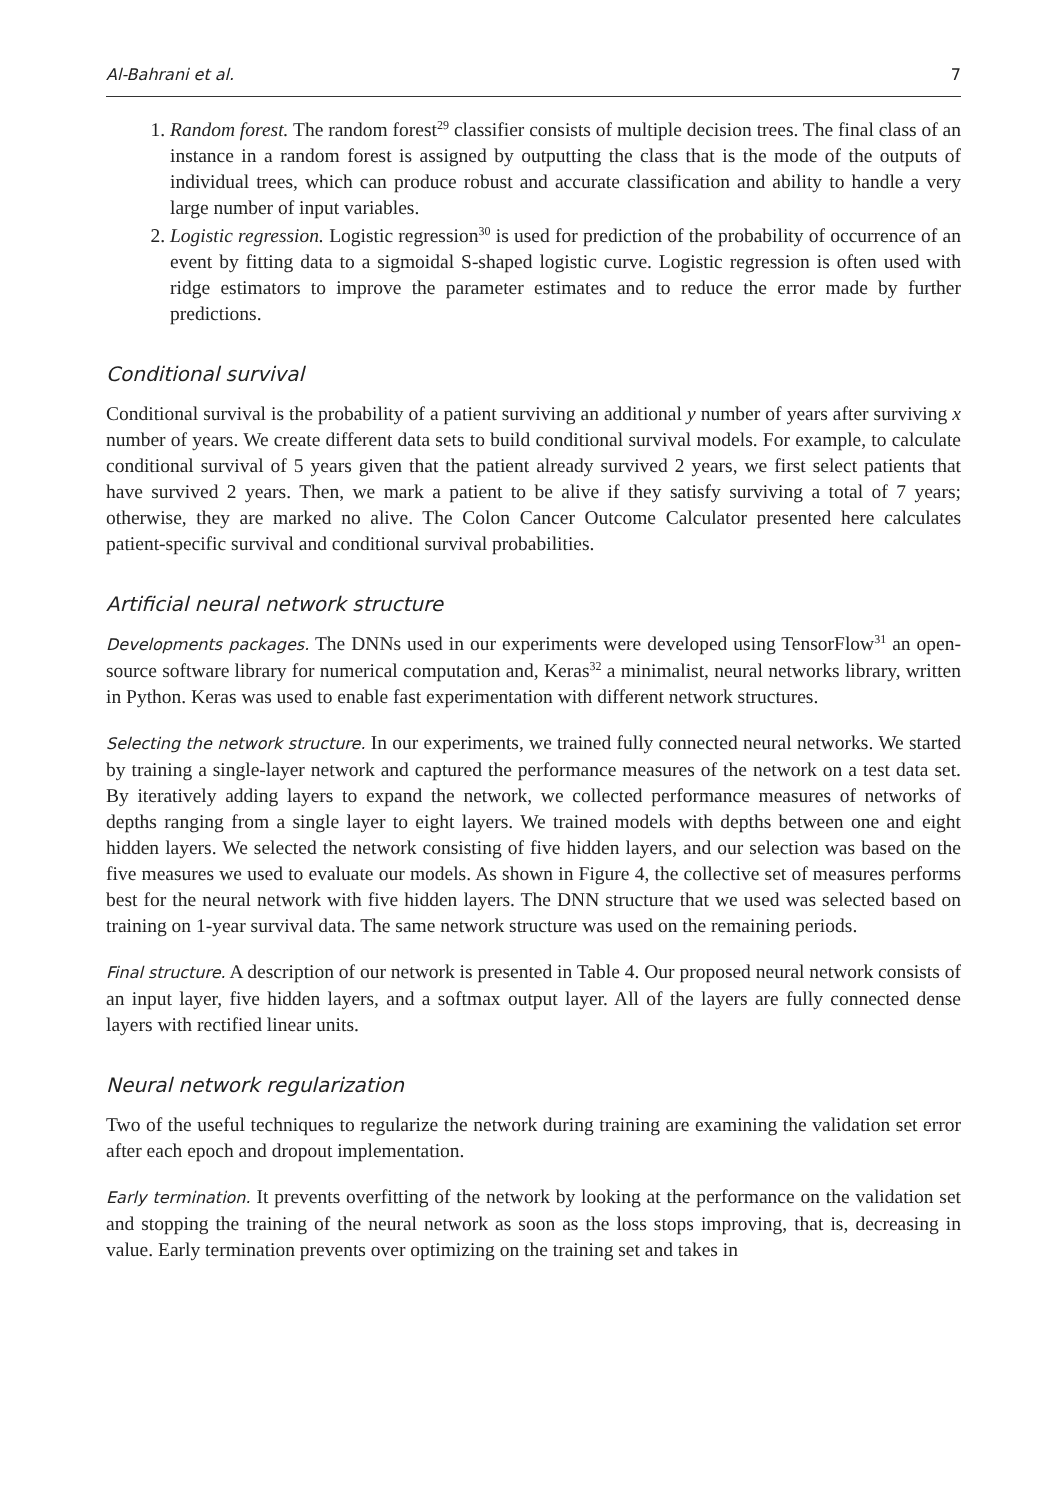Al-Bahrani et al. 7
1. Random forest. The random forest<sup>29</sup> classifier consists of multiple decision trees. The final class of an instance in a random forest is assigned by outputting the class that is the mode of the outputs of individual trees, which can produce robust and accurate classification and ability to handle a very large number of input variables.
2. Logistic regression. Logistic regression<sup>30</sup> is used for prediction of the probability of occurrence of an event by fitting data to a sigmoidal S-shaped logistic curve. Logistic regression is often used with ridge estimators to improve the parameter estimates and to reduce the error made by further predictions.
Conditional survival
Conditional survival is the probability of a patient surviving an additional y number of years after surviving x number of years. We create different data sets to build conditional survival models. For example, to calculate conditional survival of 5 years given that the patient already survived 2 years, we first select patients that have survived 2 years. Then, we mark a patient to be alive if they satisfy surviving a total of 7 years; otherwise, they are marked no alive. The Colon Cancer Outcome Calculator presented here calculates patient-specific survival and conditional survival probabilities.
Artificial neural network structure
Developments packages. The DNNs used in our experiments were developed using TensorFlow<sup>31</sup> an open-source software library for numerical computation and, Keras<sup>32</sup> a minimalist, neural networks library, written in Python. Keras was used to enable fast experimentation with different network structures.
Selecting the network structure. In our experiments, we trained fully connected neural networks. We started by training a single-layer network and captured the performance measures of the network on a test data set. By iteratively adding layers to expand the network, we collected performance measures of networks of depths ranging from a single layer to eight layers. We trained models with depths between one and eight hidden layers. We selected the network consisting of five hidden layers, and our selection was based on the five measures we used to evaluate our models. As shown in Figure 4, the collective set of measures performs best for the neural network with five hidden layers. The DNN structure that we used was selected based on training on 1-year survival data. The same network structure was used on the remaining periods.
Final structure. A description of our network is presented in Table 4. Our proposed neural network consists of an input layer, five hidden layers, and a softmax output layer. All of the layers are fully connected dense layers with rectified linear units.
Neural network regularization
Two of the useful techniques to regularize the network during training are examining the validation set error after each epoch and dropout implementation.
Early termination. It prevents overfitting of the network by looking at the performance on the validation set and stopping the training of the neural network as soon as the loss stops improving, that is, decreasing in value. Early termination prevents over optimizing on the training set and takes in